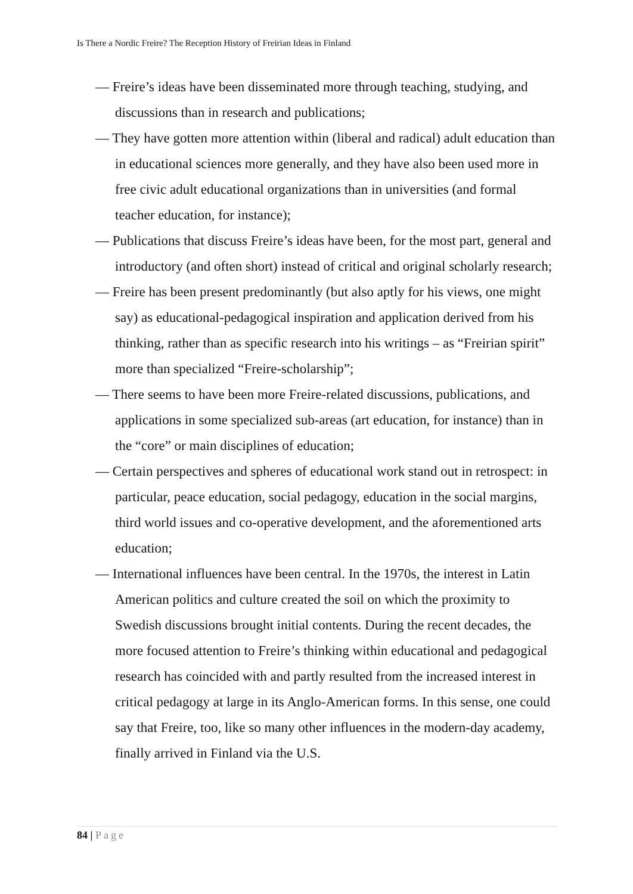Is There a Nordic Freire? The Reception History of Freirian Ideas in Finland
— Freire’s ideas have been disseminated more through teaching, studying, and discussions than in research and publications;
— They have gotten more attention within (liberal and radical) adult education than in educational sciences more generally, and they have also been used more in free civic adult educational organizations than in universities (and formal teacher education, for instance);
— Publications that discuss Freire’s ideas have been, for the most part, general and introductory (and often short) instead of critical and original scholarly research;
— Freire has been present predominantly (but also aptly for his views, one might say) as educational-pedagogical inspiration and application derived from his thinking, rather than as specific research into his writings – as “Freirian spirit” more than specialized “Freire-scholarship”;
— There seems to have been more Freire-related discussions, publications, and applications in some specialized sub-areas (art education, for instance) than in the “core” or main disciplines of education;
— Certain perspectives and spheres of educational work stand out in retrospect: in particular, peace education, social pedagogy, education in the social margins, third world issues and co-operative development, and the aforementioned arts education;
— International influences have been central. In the 1970s, the interest in Latin American politics and culture created the soil on which the proximity to Swedish discussions brought initial contents. During the recent decades, the more focused attention to Freire’s thinking within educational and pedagogical research has coincided with and partly resulted from the increased interest in critical pedagogy at large in its Anglo-American forms. In this sense, one could say that Freire, too, like so many other influences in the modern-day academy, finally arrived in Finland via the U.S.
84 | Page